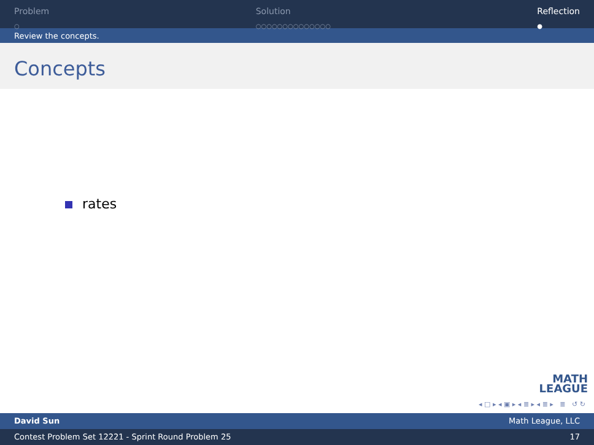Problem
○
Solution
○○○○○○○○○○○○○○
Reflection
●
Review the concepts.
Concepts
rates
MATH
LEAGUE
◂ □ ▸ ◂ ▣ ▸ ◂ ≣ ▸ ◂ ≣ ▸ ≣ ↺ ↻
David Sun Math League, LLC
Contest Problem Set 12221 - Sprint Round Problem 25 17